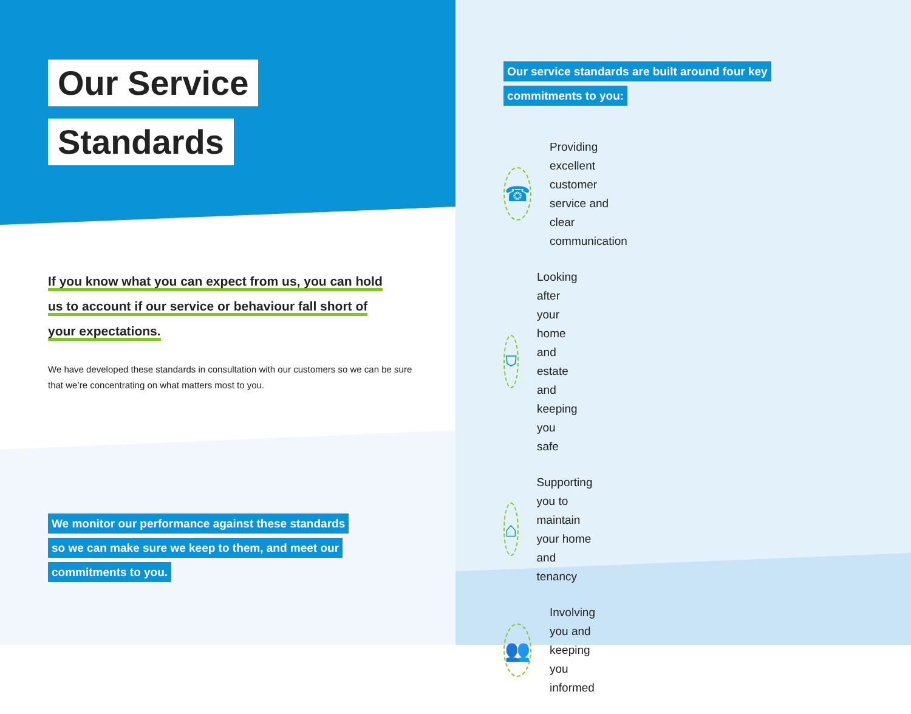Our Service
Standards
If you know what you can expect from us, you can hold
us to account if our service or behaviour fall short of
your expectations.
We have developed these standards in consultation with our customers so we can be sure that we’re concentrating on what matters most to you.
We monitor our performance against these standards
so we can make sure we keep to them, and meet our
commitments to you.
Our service standards are built around four key
commitments to you:
☎
Providing excellent customer service and clear communication
⛉
Looking after your home and estate and keeping you safe
⌂
Supporting you to maintain your home and tenancy
👥
Involving you and keeping you informed